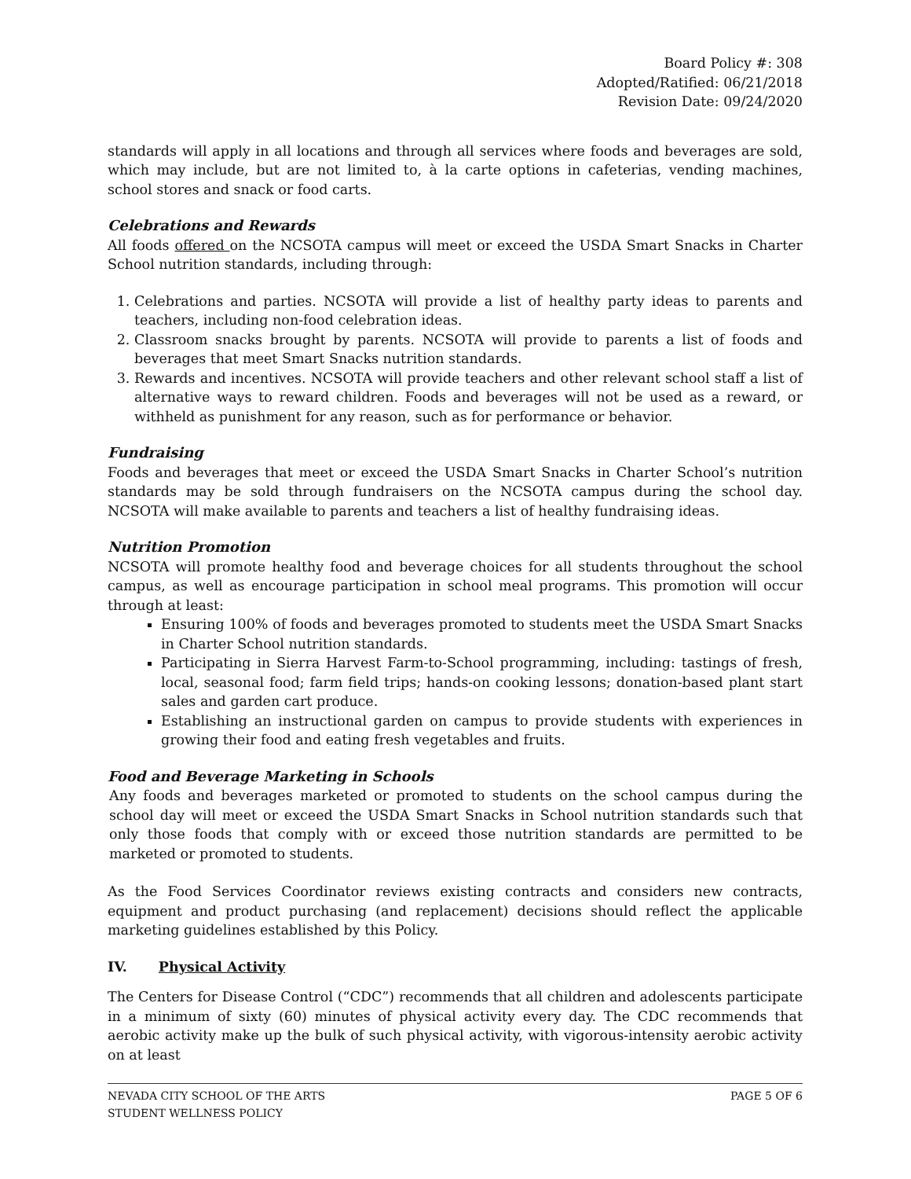Board Policy #: 308
Adopted/Ratified: 06/21/2018
Revision Date: 09/24/2020
standards will apply in all locations and through all services where foods and beverages are sold, which may include, but are not limited to, à la carte options in cafeterias, vending machines, school stores and snack or food carts.
Celebrations and Rewards
All foods offered on the NCSOTA campus will meet or exceed the USDA Smart Snacks in Charter School nutrition standards, including through:
1. Celebrations and parties. NCSOTA will provide a list of healthy party ideas to parents and teachers, including non-food celebration ideas.
2. Classroom snacks brought by parents. NCSOTA will provide to parents a list of foods and beverages that meet Smart Snacks nutrition standards.
3. Rewards and incentives. NCSOTA will provide teachers and other relevant school staff a list of alternative ways to reward children. Foods and beverages will not be used as a reward, or withheld as punishment for any reason, such as for performance or behavior.
Fundraising
Foods and beverages that meet or exceed the USDA Smart Snacks in Charter School’s nutrition standards may be sold through fundraisers on the NCSOTA campus during the school day. NCSOTA will make available to parents and teachers a list of healthy fundraising ideas.
Nutrition Promotion
NCSOTA will promote healthy food and beverage choices for all students throughout the school campus, as well as encourage participation in school meal programs. This promotion will occur through at least:
Ensuring 100% of foods and beverages promoted to students meet the USDA Smart Snacks in Charter School nutrition standards.
Participating in Sierra Harvest Farm-to-School programming, including: tastings of fresh, local, seasonal food; farm field trips; hands-on cooking lessons; donation-based plant start sales and garden cart produce.
Establishing an instructional garden on campus to provide students with experiences in growing their food and eating fresh vegetables and fruits.
Food and Beverage Marketing in Schools
Any foods and beverages marketed or promoted to students on the school campus during the school day will meet or exceed the USDA Smart Snacks in School nutrition standards such that only those foods that comply with or exceed those nutrition standards are permitted to be marketed or promoted to students.
As the Food Services Coordinator reviews existing contracts and considers new contracts, equipment and product purchasing (and replacement) decisions should reflect the applicable marketing guidelines established by this Policy.
IV. Physical Activity
The Centers for Disease Control (“CDC”) recommends that all children and adolescents participate in a minimum of sixty (60) minutes of physical activity every day. The CDC recommends that aerobic activity make up the bulk of such physical activity, with vigorous-intensity aerobic activity on at least
NEVADA CITY SCHOOL OF THE ARTS
STUDENT WELLNESS POLICY
PAGE 5 OF 6